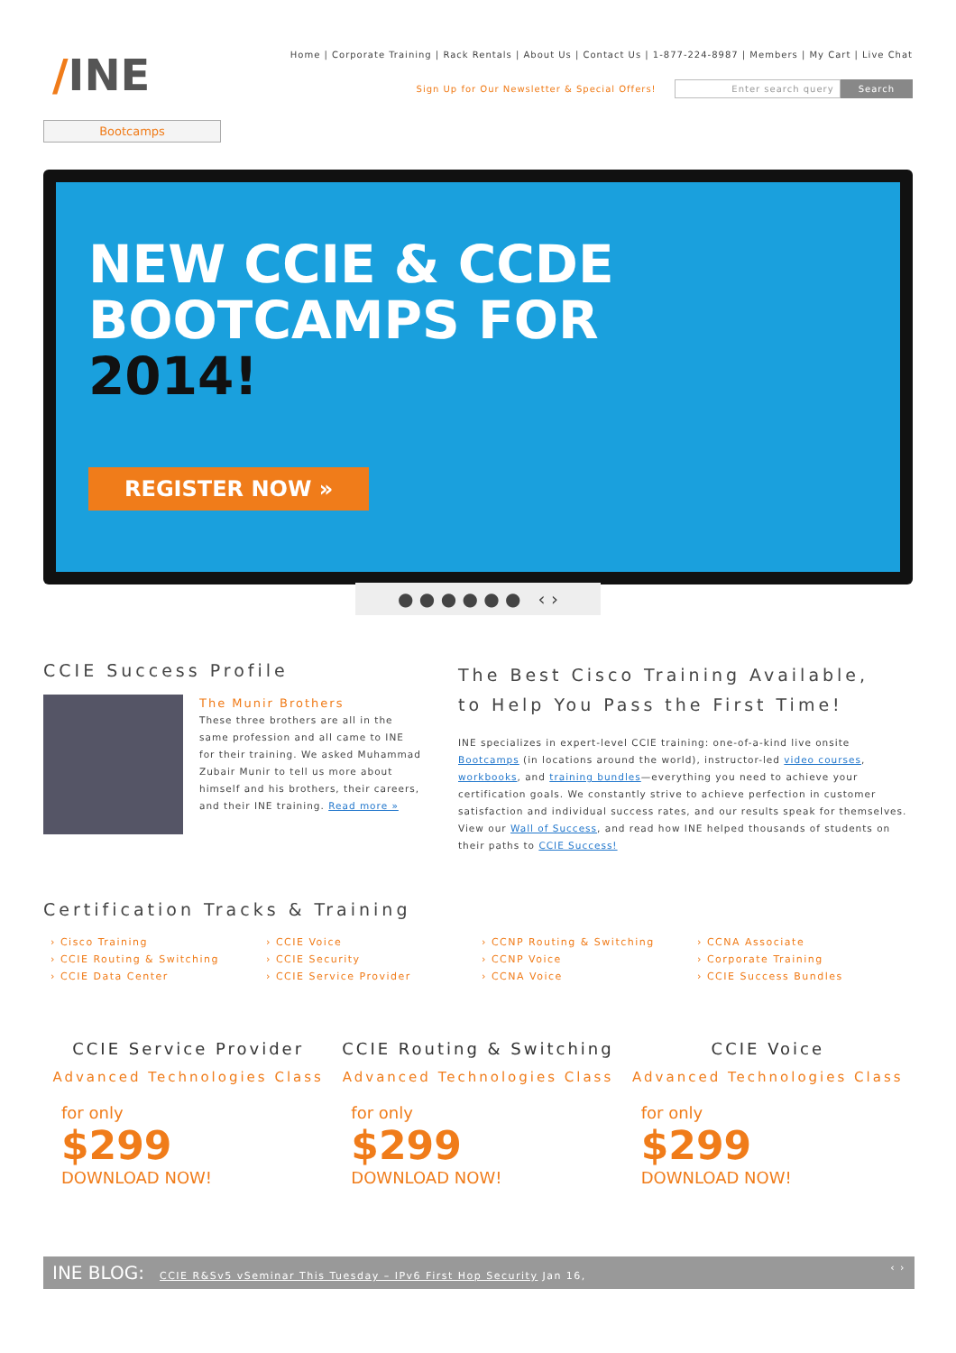/INE
Home | Corporate Training | Rack Rentals | About Us | Contact Us | 1-877-224-8987 | Members | My Cart | Live Chat
Sign Up for Our Newsletter & Special Offers! Enter search query Search
Bootcamps
NEW CCIE & CCDE
BOOTCAMPS FOR
2014!
REGISTER NOW »
● ● ● ● ● ● ‹ ›
CCIE Success Profile
The Munir Brothers
These three brothers are all in the same profession and all came to INE for their training. We asked Muhammad Zubair Munir to tell us more about himself and his brothers, their careers, and their INE training. Read more »
The Best Cisco Training Available,
to Help You Pass the First Time!
INE specializes in expert-level CCIE training: one-of-a-kind live onsite Bootcamps (in locations around the world), instructor-led video courses, workbooks, and training bundles—everything you need to achieve your certification goals. We constantly strive to achieve perfection in customer satisfaction and individual success rates, and our results speak for themselves. View our Wall of Success, and read how INE helped thousands of students on their paths to CCIE Success!
Certification Tracks & Training
› Cisco Training
› CCIE Routing & Switching
› CCIE Data Center
› CCIE Voice
› CCIE Security
› CCIE Service Provider
› CCNP Routing & Switching
› CCNP Voice
› CCNA Voice
› CCNA Associate
› Corporate Training
› CCIE Success Bundles
CCIE Service Provider
Advanced Technologies Class
for only
$299
DOWNLOAD NOW!
CCIE Routing & Switching
Advanced Technologies Class
for only
$299
DOWNLOAD NOW!
CCIE Voice
Advanced Technologies Class
for only
$299
DOWNLOAD NOW!
INE BLOG: CCIE R&Sv5 vSeminar This Tuesday – IPv6 First Hop Security Jan 16, ‹ ›